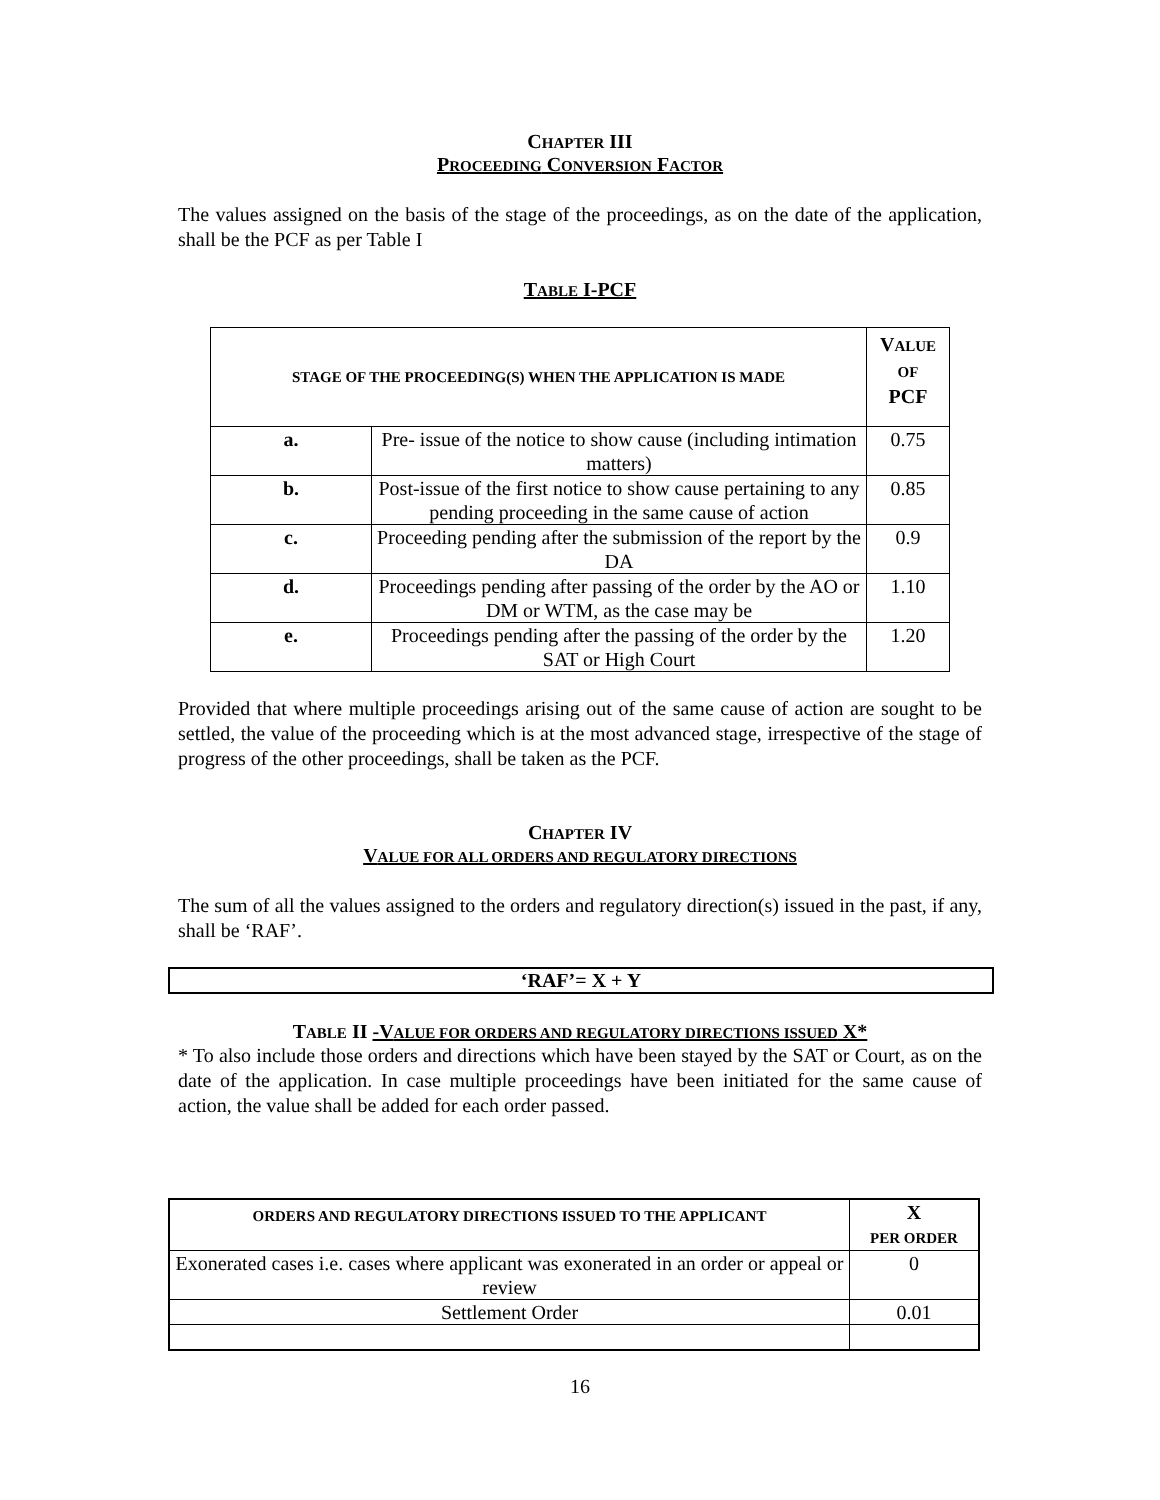CHAPTER III
PROCEEDING CONVERSION FACTOR
The values assigned on the basis of the stage of the proceedings, as on the date of the application, shall be the PCF as per Table I
TABLE I-PCF
| STAGE OF THE PROCEEDING(S) WHEN THE APPLICATION IS MADE | | V ALUE OF PCF |
| --- | --- | --- |
| a. | Pre- issue of the notice to show cause (including intimation matters) | 0.75 |
| b. | Post-issue of the first notice to show cause pertaining to any pending proceeding in the same cause of action | 0.85 |
| c. | Proceeding pending after the submission of the report by the DA | 0.9 |
| d. | Proceedings pending after passing of the order by the AO or DM or WTM, as the case may be | 1.10 |
| e. | Proceedings pending after the passing of the order by the SAT or High Court | 1.20 |
Provided that where multiple proceedings arising out of the same cause of action are sought to be settled, the value of the proceeding which is at the most advanced stage, irrespective of the stage of progress of the other proceedings, shall be taken as the PCF.
CHAPTER IV
VALUE FOR ALL ORDERS AND REGULATORY DIRECTIONS
The sum of all the values assigned to the orders and regulatory direction(s) issued in the past, if any, shall be ‘RAF’.
‘RAF’= X + Y
TABLE II -VALUE FOR ORDERS AND REGULATORY DIRECTIONS ISSUED X*
* To also include those orders and directions which have been stayed by the SAT or Court, as on the date of the application. In case multiple proceedings have been initiated for the same cause of action, the value shall be added for each order passed.
| O RDERS AND REGULATORY DIRECTIONS ISSUED TO THE APPLICANT | X PER ORDER |
| --- | --- |
| Exonerated cases i.e. cases where applicant was exonerated in an order or appeal or review | 0 |
| Settlement Order | 0.01 |
16